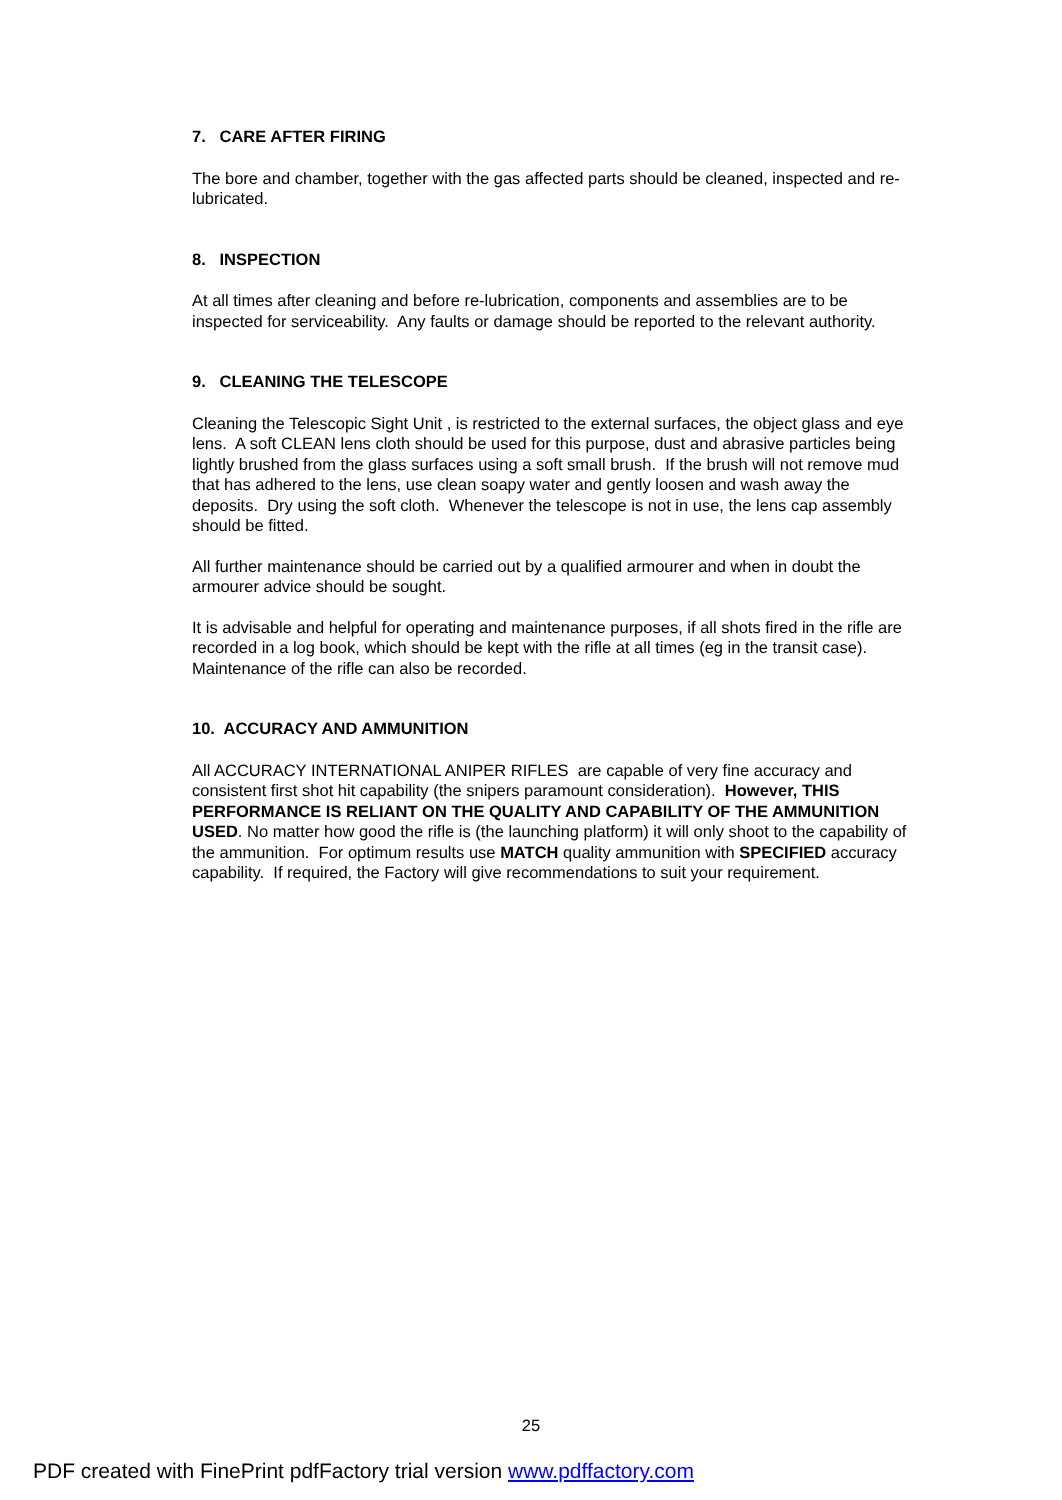7. CARE AFTER FIRING
The bore and chamber, together with the gas affected parts should be cleaned, inspected and re-lubricated.
8. INSPECTION
At all times after cleaning and before re-lubrication, components and assemblies are to be inspected for serviceability. Any faults or damage should be reported to the relevant authority.
9. CLEANING THE TELESCOPE
Cleaning the Telescopic Sight Unit , is restricted to the external surfaces, the object glass and eye lens. A soft CLEAN lens cloth should be used for this purpose, dust and abrasive particles being lightly brushed from the glass surfaces using a soft small brush. If the brush will not remove mud that has adhered to the lens, use clean soapy water and gently loosen and wash away the deposits. Dry using the soft cloth. Whenever the telescope is not in use, the lens cap assembly should be fitted.
All further maintenance should be carried out by a qualified armourer and when in doubt the armourer advice should be sought.
It is advisable and helpful for operating and maintenance purposes, if all shots fired in the rifle are recorded in a log book, which should be kept with the rifle at all times (eg in the transit case). Maintenance of the rifle can also be recorded.
10. ACCURACY AND AMMUNITION
All ACCURACY INTERNATIONAL ANIPER RIFLES are capable of very fine accuracy and consistent first shot hit capability (the snipers paramount consideration). However, THIS PERFORMANCE IS RELIANT ON THE QUALITY AND CAPABILITY OF THE AMMUNITION USED. No matter how good the rifle is (the launching platform) it will only shoot to the capability of the ammunition. For optimum results use MATCH quality ammunition with SPECIFIED accuracy capability. If required, the Factory will give recommendations to suit your requirement.
25
PDF created with FinePrint pdfFactory trial version www.pdffactory.com